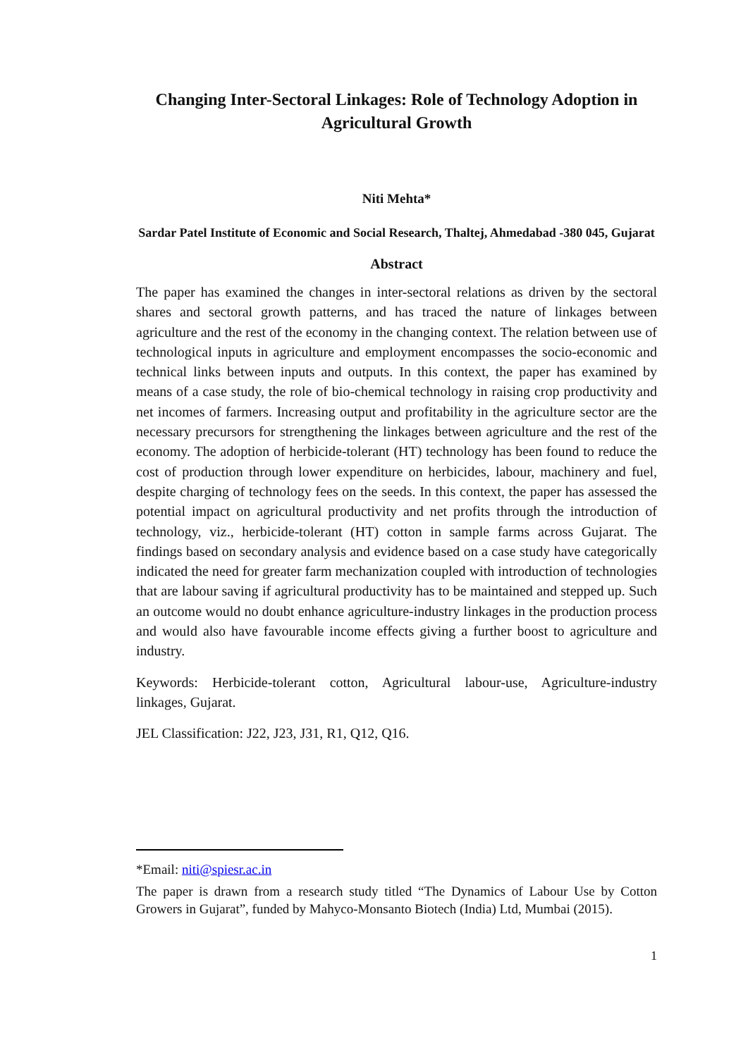Changing Inter-Sectoral Linkages: Role of Technology Adoption in Agricultural Growth
Niti Mehta*
Sardar Patel Institute of Economic and Social Research, Thaltej, Ahmedabad -380 045, Gujarat
Abstract
The paper has examined the changes in inter-sectoral relations as driven by the sectoral shares and sectoral growth patterns, and has traced the nature of linkages between agriculture and the rest of the economy in the changing context. The relation between use of technological inputs in agriculture and employment encompasses the socio-economic and technical links between inputs and outputs. In this context, the paper has examined by means of a case study, the role of bio-chemical technology in raising crop productivity and net incomes of farmers. Increasing output and profitability in the agriculture sector are the necessary precursors for strengthening the linkages between agriculture and the rest of the economy. The adoption of herbicide-tolerant (HT) technology has been found to reduce the cost of production through lower expenditure on herbicides, labour, machinery and fuel, despite charging of technology fees on the seeds. In this context, the paper has assessed the potential impact on agricultural productivity and net profits through the introduction of technology, viz., herbicide-tolerant (HT) cotton in sample farms across Gujarat. The findings based on secondary analysis and evidence based on a case study have categorically indicated the need for greater farm mechanization coupled with introduction of technologies that are labour saving if agricultural productivity has to be maintained and stepped up. Such an outcome would no doubt enhance agriculture-industry linkages in the production process and would also have favourable income effects giving a further boost to agriculture and industry.
Keywords: Herbicide-tolerant cotton, Agricultural labour-use, Agriculture-industry linkages, Gujarat.
JEL Classification: J22, J23, J31, R1, Q12, Q16.
*Email: niti@spiesr.ac.in
The paper is drawn from a research study titled “The Dynamics of Labour Use by Cotton Growers in Gujarat”, funded by Mahyco-Monsanto Biotech (India) Ltd, Mumbai (2015).
1